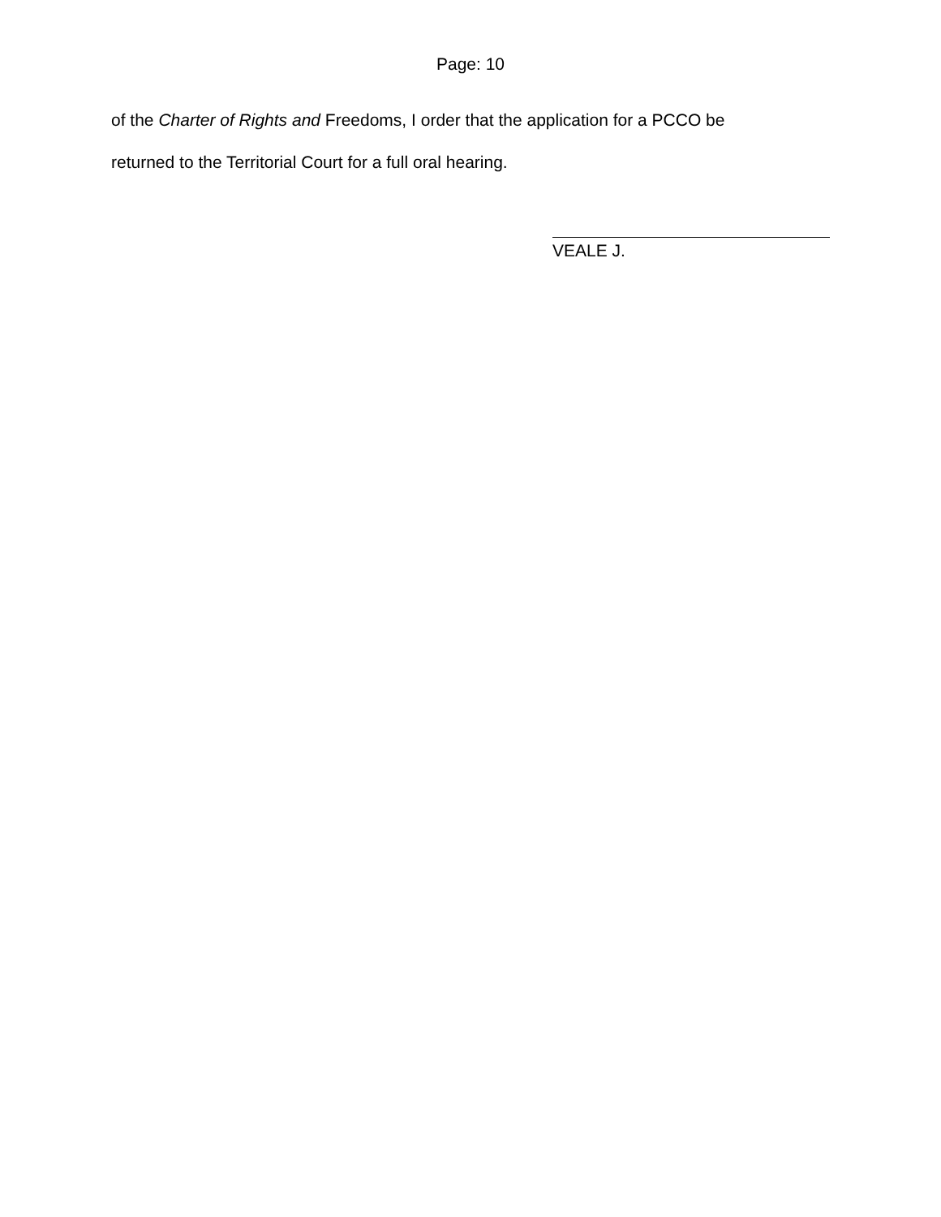Page: 10
of the Charter of Rights and Freedoms, I order that the application for a PCCO be
returned to the Territorial Court for a full oral hearing.
VEALE J.